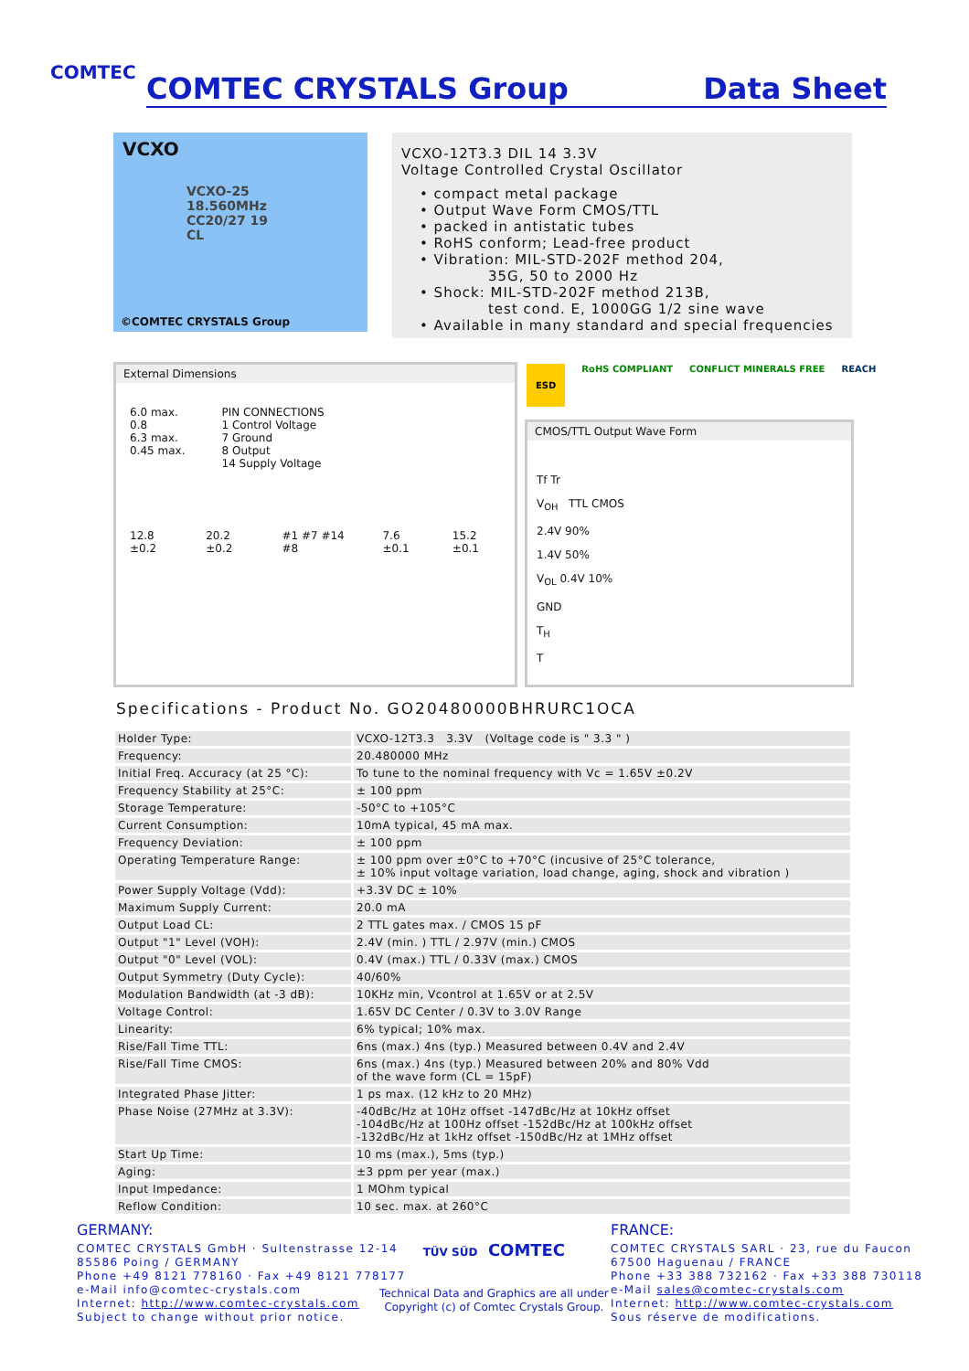COMTEC
COMTEC CRYSTALS Group Data Sheet
VCXO
VCXO-25
18.560MHz
CC20/27 19
CL
©COMTEC CRYSTALS Group
VCXO-12T3.3 DIL 14 3.3V
Voltage Controlled Crystal Oscillator
• compact metal package
• Output Wave Form CMOS/TTL
• packed in antistatic tubes
• RoHS conform; Lead-free product
• Vibration: MIL-STD-202F method 204,
35G, 50 to 2000 Hz
• Shock: MIL-STD-202F method 213B,
test cond. E, 1000GG 1/2 sine wave
• Available in many standard and special frequencies
External Dimensions
6.0 max.
0.8
6.3 max.
0.45 max.
PIN CONNECTIONS
1 Control Voltage
7 Ground
8 Output
14 Supply Voltage
12.8 ±0.2 20.2 ±0.2 #1 #7 #14 #8 7.6 ±0.1 15.2 ±0.1
ESD RoHS COMPLIANT CONFLICT MINERALS FREE REACH
CMOS/TTL Output Wave Form
Tf Tr
V<sub>OH</sub> TTL CMOS
2.4V 90%
1.4V 50%
V<sub>OL</sub> 0.4V 10%
GND
T<sub>H</sub>
T
Specifications - Product No. GO20480000BHRURC1OCA
| Holder Type: | VCXO-12T3.3 3.3V (Voltage code is " 3.3 " ) |
| Frequency: | 20.480000 MHz |
| Initial Freq. Accuracy (at 25 °C): | To tune to the nominal frequency with Vc = 1.65V ±0.2V |
| Frequency Stability at 25°C: | ± 100 ppm |
| Storage Temperature: | -50°C to +105°C |
| Current Consumption: | 10mA typical, 45 mA max. |
| Frequency Deviation: | ± 100 ppm |
| Operating Temperature Range: | ± 100 ppm over ±0°C to +70°C (incusive of 25°C tolerance, ± 10% input voltage variation, load change, aging, shock and vibration ) |
| Power Supply Voltage (Vdd): | +3.3V DC ± 10% |
| Maximum Supply Current: | 20.0 mA |
| Output Load CL: | 2 TTL gates max. / CMOS 15 pF |
| Output "1" Level (VOH): | 2.4V (min. ) TTL / 2.97V (min.) CMOS |
| Output "0" Level (VOL): | 0.4V (max.) TTL / 0.33V (max.) CMOS |
| Output Symmetry (Duty Cycle): | 40/60% |
| Modulation Bandwidth (at -3 dB): | 10KHz min, Vcontrol at 1.65V or at 2.5V |
| Voltage Control: | 1.65V DC Center / 0.3V to 3.0V Range |
| Linearity: | 6% typical; 10% max. |
| Rise/Fall Time TTL: | 6ns (max.) 4ns (typ.) Measured between 0.4V and 2.4V |
| Rise/Fall Time CMOS: | 6ns (max.) 4ns (typ.) Measured between 20% and 80% Vdd of the wave form (CL = 15pF) |
| Integrated Phase Jitter: | 1 ps max. (12 kHz to 20 MHz) |
| Phase Noise (27MHz at 3.3V): | -40dBc/Hz at 10Hz offset -147dBc/Hz at 10kHz offset -104dBc/Hz at 100Hz offset -152dBc/Hz at 100kHz offset -132dBc/Hz at 1kHz offset -150dBc/Hz at 1MHz offset |
| Start Up Time: | 10 ms (max.), 5ms (typ.) |
| Aging: | ±3 ppm per year (max.) |
| Input Impedance: | 1 MOhm typical |
| Reflow Condition: | 10 sec. max. at 260°C |
GERMANY:
COMTEC CRYSTALS GmbH · Sultenstrasse 12-14
85586 Poing / GERMANY
Phone +49 8121 778160 · Fax +49 8121 778177
e-Mail info@comtec-crystals.com
Internet: http://www.comtec-crystals.com
Subject to change without prior notice.
TÜV SÜD COMTEC
Technical Data and Graphics are all under
Copyright (c) of Comtec Crystals Group.
FRANCE:
COMTEC CRYSTALS SARL · 23, rue du Faucon
67500 Haguenau / FRANCE
Phone +33 388 732162 · Fax +33 388 730118
e-Mail sales@comtec-crystals.com
Internet: http://www.comtec-crystals.com
Sous réserve de modifications.